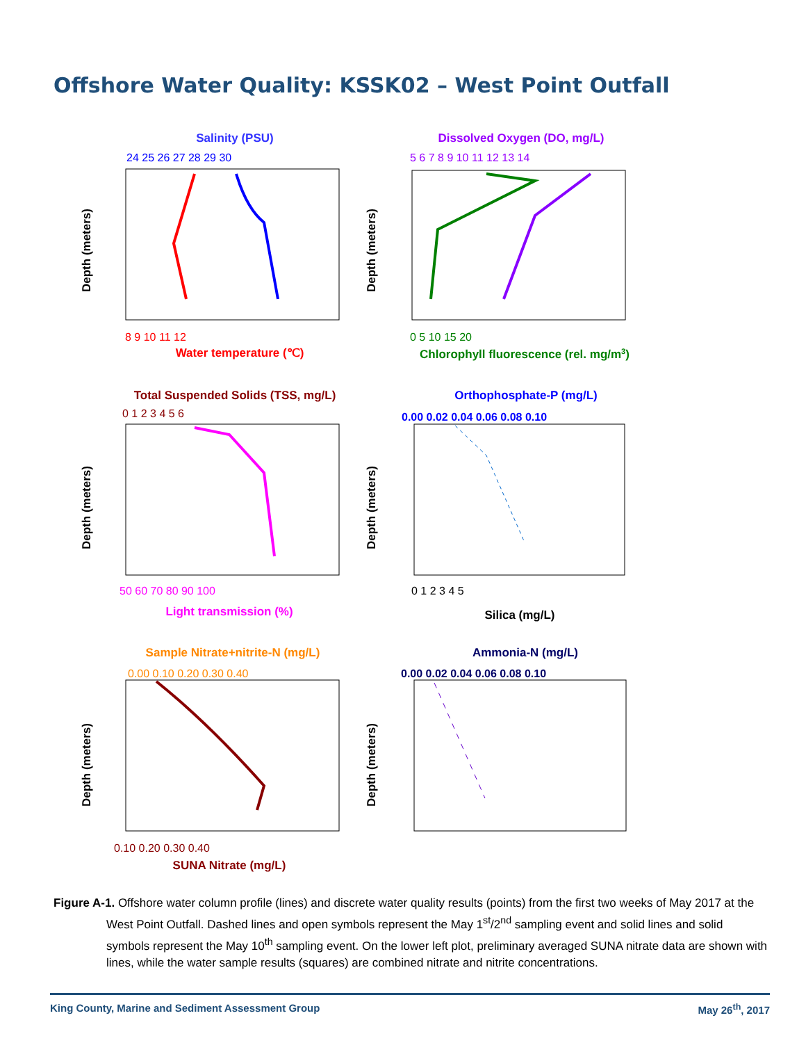Offshore Water Quality: KSSK02 – West Point Outfall
Salinity (PSU)
24 25 26 27 28 29 30
Depth (meters)
8 9 10 11 12
Water temperature (℃)
Dissolved Oxygen (DO, mg/L)
5 6 7 8 9 10 11 12 13 14
Depth (meters)
0 5 10 15 20
Chlorophyll fluorescence (rel. mg/m3)
Total Suspended Solids (TSS, mg/L)
0 1 2 3 4 5 6
Depth (meters)
50 60 70 80 90 100
Light transmission (%)
Orthophosphate-P (mg/L)
0.00 0.02 0.04 0.06 0.08 0.10
Depth (meters)
0 1 2 3 4 5
Silica (mg/L)
Sample Nitrate+nitrite-N (mg/L)
0.00 0.10 0.20 0.30 0.40
Depth (meters)
0.10 0.20 0.30 0.40
SUNA Nitrate (mg/L)
Ammonia-N (mg/L)
0.00 0.02 0.04 0.06 0.08 0.10
Depth (meters)
Figure A-1. Offshore water column profile (lines) and discrete water quality results (points) from the first two weeks of May 2017 at the West Point Outfall. Dashed lines and open symbols represent the May 1<sup>st</sup>/2<sup>nd</sup> sampling event and solid lines and solid symbols represent the May 10<sup>th</sup> sampling event. On the lower left plot, preliminary averaged SUNA nitrate data are shown with lines, while the water sample results (squares) are combined nitrate and nitrite concentrations.
King County, Marine and Sediment Assessment Group May 26<sup>th</sup>, 2017